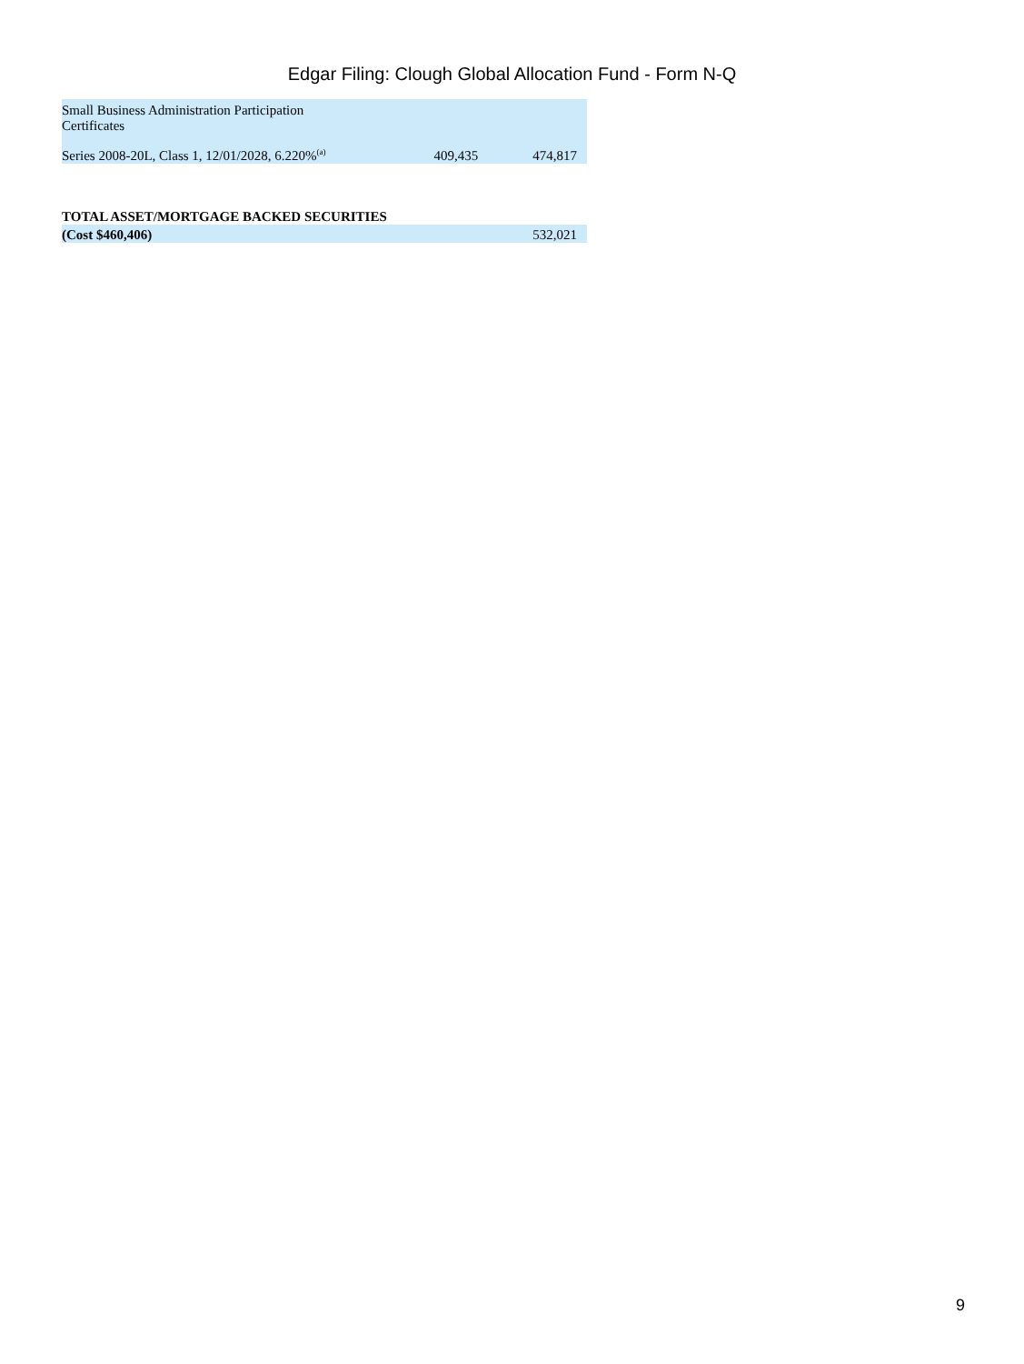Edgar Filing: Clough Global Allocation Fund - Form N-Q
| Small Business Administration Participation Certificates | | |
| Series 2008-20L, Class 1, 12/01/2028, 6.220%<sup>(a)</sup> | 409,435 | 474,817 |
| TOTAL ASSET/MORTGAGE BACKED SECURITIES | |
| (Cost $460,406) | 532,021 |
9